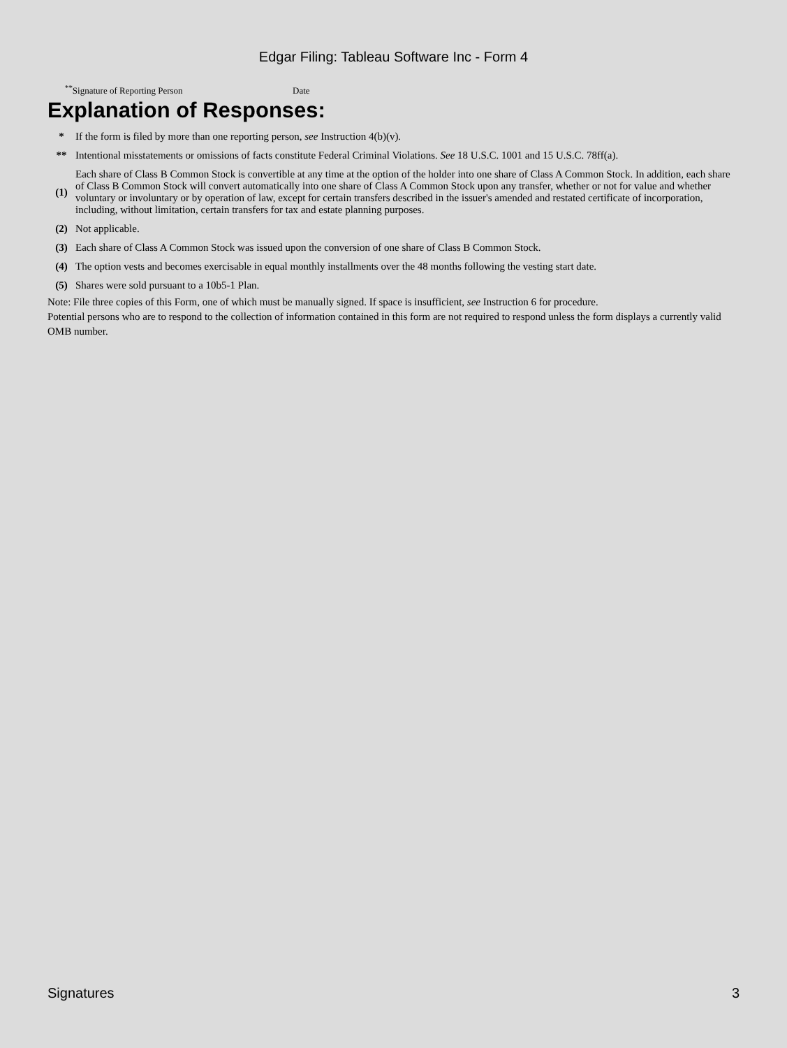Edgar Filing: Tableau Software Inc - Form 4
<sup>**</sup> Signature of Reporting Person Date
Explanation of Responses:
| * | If the form is filed by more than one reporting person, see Instruction 4(b)(v). |
| ** | Intentional misstatements or omissions of facts constitute Federal Criminal Violations. See 18 U.S.C. 1001 and 15 U.S.C. 78ff(a). |
| (1) | Each share of Class B Common Stock is convertible at any time at the option of the holder into one share of Class A Common Stock. In addition, each share of Class B Common Stock will convert automatically into one share of Class A Common Stock upon any transfer, whether or not for value and whether voluntary or involuntary or by operation of law, except for certain transfers described in the issuer's amended and restated certificate of incorporation, including, without limitation, certain transfers for tax and estate planning purposes. |
| (2) | Not applicable. |
| (3) | Each share of Class A Common Stock was issued upon the conversion of one share of Class B Common Stock. |
| (4) | The option vests and becomes exercisable in equal monthly installments over the 48 months following the vesting start date. |
| (5) | Shares were sold pursuant to a 10b5-1 Plan. |
Note: File three copies of this Form, one of which must be manually signed. If space is insufficient, see Instruction 6 for procedure.
Potential persons who are to respond to the collection of information contained in this form are not required to respond unless the form displays a currently valid OMB number.
Signatures 3